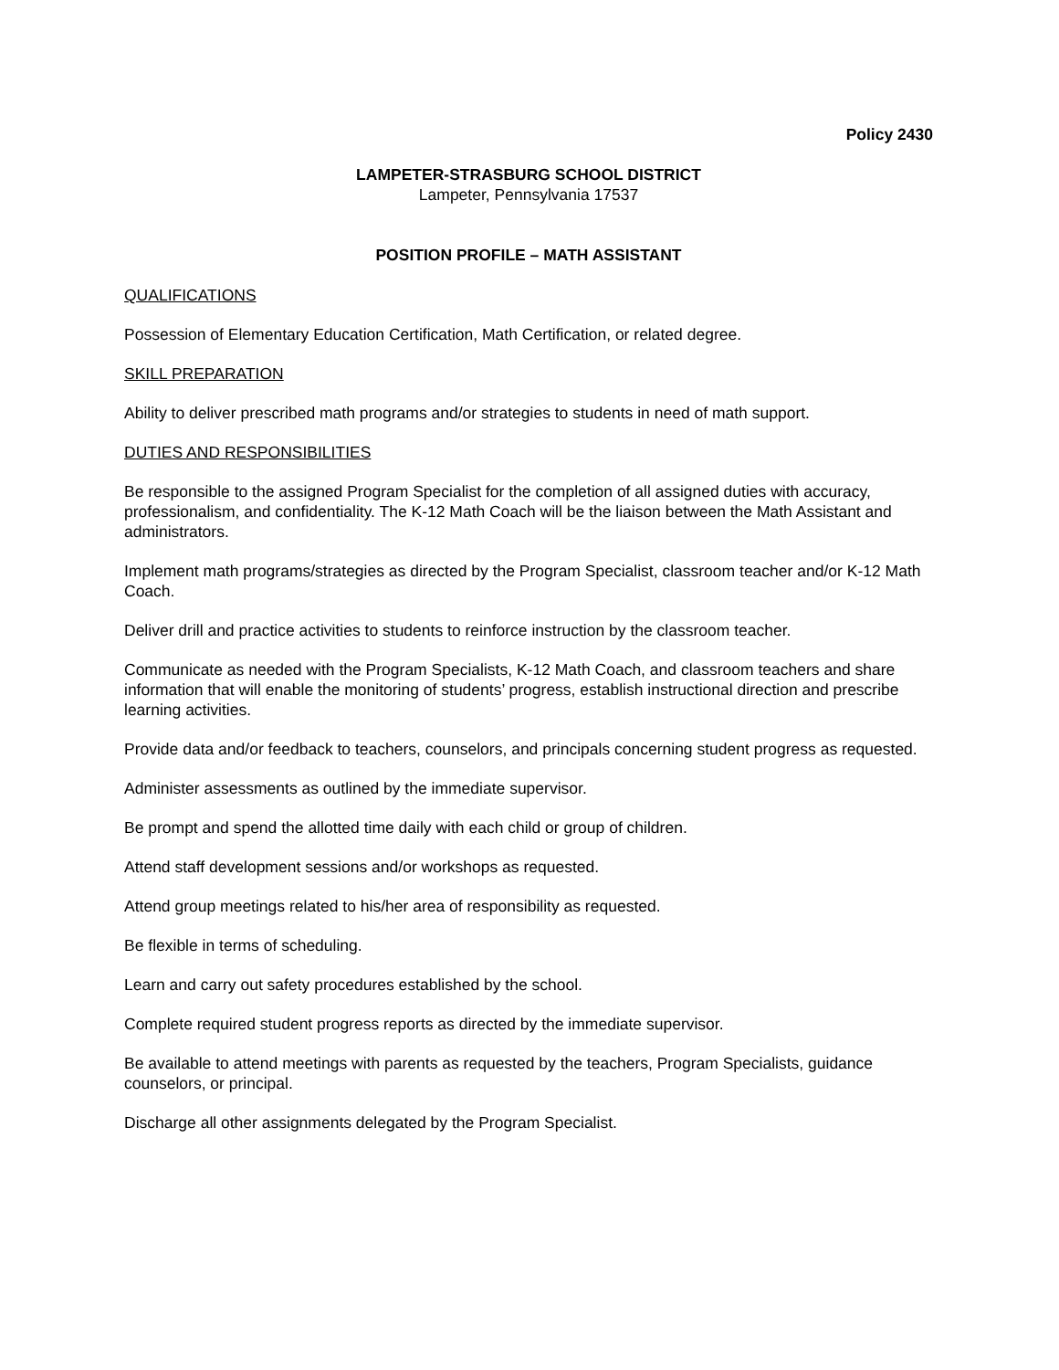Policy 2430
LAMPETER-STRASBURG SCHOOL DISTRICT
Lampeter, Pennsylvania 17537
POSITION PROFILE – MATH ASSISTANT
QUALIFICATIONS
Possession of Elementary Education Certification, Math Certification, or related degree.
SKILL PREPARATION
Ability to deliver prescribed math programs and/or strategies to students in need of math support.
DUTIES AND RESPONSIBILITIES
Be responsible to the assigned Program Specialist for the completion of all assigned duties with accuracy, professionalism, and confidentiality. The K-12 Math Coach will be the liaison between the Math Assistant and administrators.
Implement math programs/strategies as directed by the Program Specialist, classroom teacher and/or K-12 Math Coach.
Deliver drill and practice activities to students to reinforce instruction by the classroom teacher.
Communicate as needed with the Program Specialists, K-12 Math Coach, and classroom teachers and share information that will enable the monitoring of students’ progress, establish instructional direction and prescribe learning activities.
Provide data and/or feedback to teachers, counselors, and principals concerning student progress as requested.
Administer assessments as outlined by the immediate supervisor.
Be prompt and spend the allotted time daily with each child or group of children.
Attend staff development sessions and/or workshops as requested.
Attend group meetings related to his/her area of responsibility as requested.
Be flexible in terms of scheduling.
Learn and carry out safety procedures established by the school.
Complete required student progress reports as directed by the immediate supervisor.
Be available to attend meetings with parents as requested by the teachers, Program Specialists, guidance counselors, or principal.
Discharge all other assignments delegated by the Program Specialist.